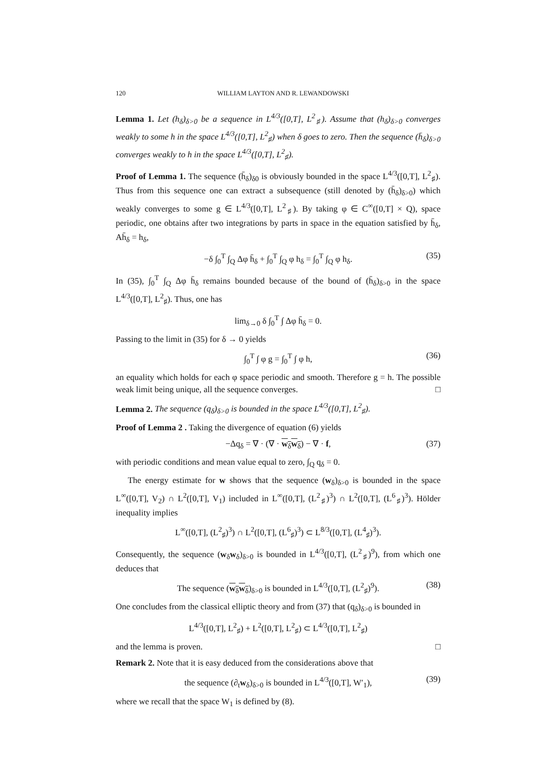120 WILLIAM LAYTON AND R. LEWANDOWSKI
Lemma 1. Let (h<sub>δ</sub>)<sub>δ>0</sub> be a sequence in L<sup>4/3</sup>([0,T], L<sup>2</sup><sub>♯</sub>). Assume that (h<sub>δ</sub>)<sub>δ>0</sub> converges weakly to some h in the space L<sup>4/3</sup>([0,T], L<sup>2</sup><sub>♯</sub>) when δ goes to zero. Then the sequence (h̄<sub>δ</sub>)<sub>δ>0</sub> converges weakly to h in the space L<sup>4/3</sup>([0,T], L<sup>2</sup><sub>♯</sub>).
Proof of Lemma 1. The sequence (h̄<sub>δ</sub>)<sub>δ0</sub> is obviously bounded in the space L<sup>4/3</sup>([0,T], L<sup>2</sup><sub>♯</sub>). Thus from this sequence one can extract a subsequence (still denoted by (h̄<sub>δ</sub>)<sub>δ>0</sub>) which weakly converges to some g ∈ L<sup>4/3</sup>([0,T], L<sup>2</sup><sub>♯</sub>). By taking φ ∈ C<sup>∞</sup>([0,T] × Q), space periodic, one obtains after two integrations by parts in space in the equation satisfied by h̄<sub>δ</sub>, Ah̄<sub>δ</sub> = h<sub>δ</sub>,
−δ ∫<sub>0</sub><sup>T</sup> ∫<sub>Q</sub> Δφ h̄<sub>δ</sub> + ∫<sub>0</sub><sup>T</sup> ∫<sub>Q</sub> φ h<sub>δ</sub> = ∫<sub>0</sub><sup>T</sup> ∫<sub>Q</sub> φ h<sub>δ</sub>. (35)
In (35), ∫<sub>0</sub><sup>T</sup> ∫<sub>Q</sub> Δφ h̄<sub>δ</sub> remains bounded because of the bound of (h̄<sub>δ</sub>)<sub>δ>0</sub> in the space L<sup>4/3</sup>([0,T], L<sup>2</sup><sub>♯</sub>). Thus, one has
lim<sub>δ→0</sub> δ ∫<sub>0</sub><sup>T</sup> ∫ Δφ h̄<sub>δ</sub> = 0.
Passing to the limit in (35) for δ → 0 yields
∫<sub>0</sub><sup>T</sup> ∫ φ g = ∫<sub>0</sub><sup>T</sup> ∫ φ h, (36)
an equality which holds for each φ space periodic and smooth. Therefore g = h. The possible weak limit being unique, all the sequence converges. □
Lemma 2. The sequence (q<sub>δ</sub>)<sub>δ>0</sub> is bounded in the space L<sup>4/3</sup>([0,T], L<sup>2</sup><sub>♯</sub>).
Proof of Lemma 2 . Taking the divergence of equation (6) yields
−Δq<sub>δ</sub> = ∇ · (∇ · w<sub>δ</sub>w<sub>δ</sub>) − ∇ · f, (37)
with periodic conditions and mean value equal to zero, ∫<sub>Q</sub> q<sub>δ</sub> = 0.
The energy estimate for w shows that the sequence (w<sub>δ</sub>)<sub>δ>0</sub> is bounded in the space L<sup>∞</sup>([0,T], V<sub>2</sub>) ∩ L<sup>2</sup>([0,T], V<sub>1</sub>) included in L<sup>∞</sup>([0,T], (L<sup>2</sup><sub>♯</sub>)<sup>3</sup>) ∩ L<sup>2</sup>([0,T], (L<sup>6</sup><sub>♯</sub>)<sup>3</sup>). Hölder inequality implies
L<sup>∞</sup>([0,T], (L<sup>2</sup><sub>♯</sub>)<sup>3</sup>) ∩ L<sup>2</sup>([0,T], (L<sup>6</sup><sub>♯</sub>)<sup>3</sup>) ⊂ L<sup>8/3</sup>([0,T], (L<sup>4</sup><sub>♯</sub>)<sup>3</sup>).
Consequently, the sequence (w<sub>δ</sub>w<sub>δ</sub>)<sub>δ>0</sub> is bounded in L<sup>4/3</sup>([0,T], (L<sup>2</sup><sub>♯</sub>)<sup>9</sup>), from which one deduces that
The sequence (w<sub>δ</sub>w<sub>δ</sub>)<sub>δ>0</sub> is bounded in L<sup>4/3</sup>([0,T], (L<sup>2</sup><sub>♯</sub>)<sup>9</sup>). (38)
One concludes from the classical elliptic theory and from (37) that (q<sub>δ</sub>)<sub>δ>0</sub> is bounded in
L<sup>4/3</sup>([0,T], L<sup>2</sup><sub>♯</sub>) + L<sup>2</sup>([0,T], L<sup>2</sup><sub>♯</sub>) ⊂ L<sup>4/3</sup>([0,T], L<sup>2</sup><sub>♯</sub>)
and the lemma is proven. □
Remark 2. Note that it is easy deduced from the considerations above that
the sequence (∂<sub>t</sub>w<sub>δ</sub>)<sub>δ>0</sub> is bounded in L<sup>4/3</sup>([0,T], W′<sub>1</sub>), (39)
where we recall that the space W<sub>1</sub> is defined by (8).